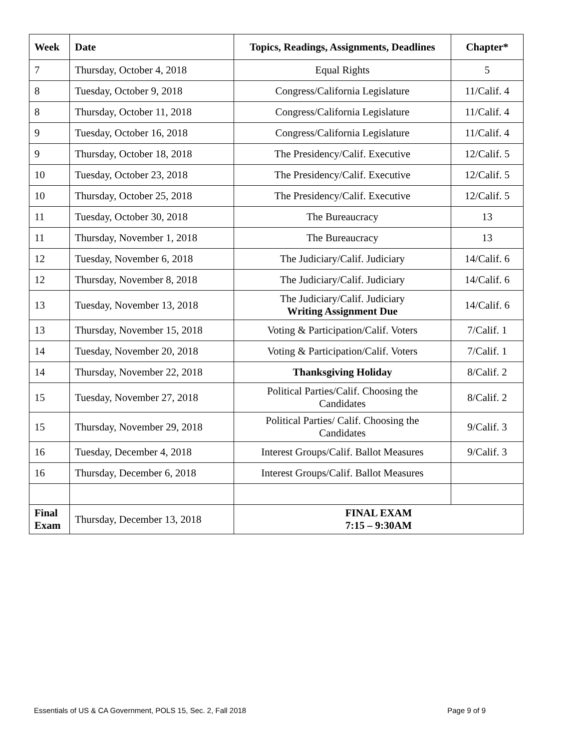| Week | Date | Topics, Readings, Assignments, Deadlines | Chapter* |
| --- | --- | --- | --- |
| 7 | Thursday, October 4, 2018 | Equal Rights | 5 |
| 8 | Tuesday, October 9, 2018 | Congress/California Legislature | 11/Calif. 4 |
| 8 | Thursday, October 11, 2018 | Congress/California Legislature | 11/Calif. 4 |
| 9 | Tuesday, October 16, 2018 | Congress/California Legislature | 11/Calif. 4 |
| 9 | Thursday, October 18, 2018 | The Presidency/Calif. Executive | 12/Calif. 5 |
| 10 | Tuesday, October 23, 2018 | The Presidency/Calif. Executive | 12/Calif. 5 |
| 10 | Thursday, October 25, 2018 | The Presidency/Calif. Executive | 12/Calif. 5 |
| 11 | Tuesday, October 30, 2018 | The Bureaucracy | 13 |
| 11 | Thursday, November 1, 2018 | The Bureaucracy | 13 |
| 12 | Tuesday, November 6, 2018 | The Judiciary/Calif. Judiciary | 14/Calif. 6 |
| 12 | Thursday, November 8, 2018 | The Judiciary/Calif. Judiciary | 14/Calif. 6 |
| 13 | Tuesday, November 13, 2018 | The Judiciary/Calif. Judiciary Writing Assignment Due | 14/Calif. 6 |
| 13 | Thursday, November 15, 2018 | Voting & Participation/Calif. Voters | 7/Calif. 1 |
| 14 | Tuesday, November 20, 2018 | Voting & Participation/Calif. Voters | 7/Calif. 1 |
| 14 | Thursday, November 22, 2018 | Thanksgiving Holiday | 8/Calif. 2 |
| 15 | Tuesday, November 27, 2018 | Political Parties/Calif. Choosing the Candidates | 8/Calif. 2 |
| 15 | Thursday, November 29, 2018 | Political Parties/ Calif. Choosing the Candidates | 9/Calif. 3 |
| 16 | Tuesday, December 4, 2018 | Interest Groups/Calif. Ballot Measures | 9/Calif. 3 |
| 16 | Thursday, December 6, 2018 | Interest Groups/Calif. Ballot Measures | |
| Final Exam | Thursday, December 13, 2018 | FINAL EXAM 7:15 – 9:30AM | |
Essentials of US & CA Government, POLS 15, Sec. 2, Fall 2018 Page 9 of 9